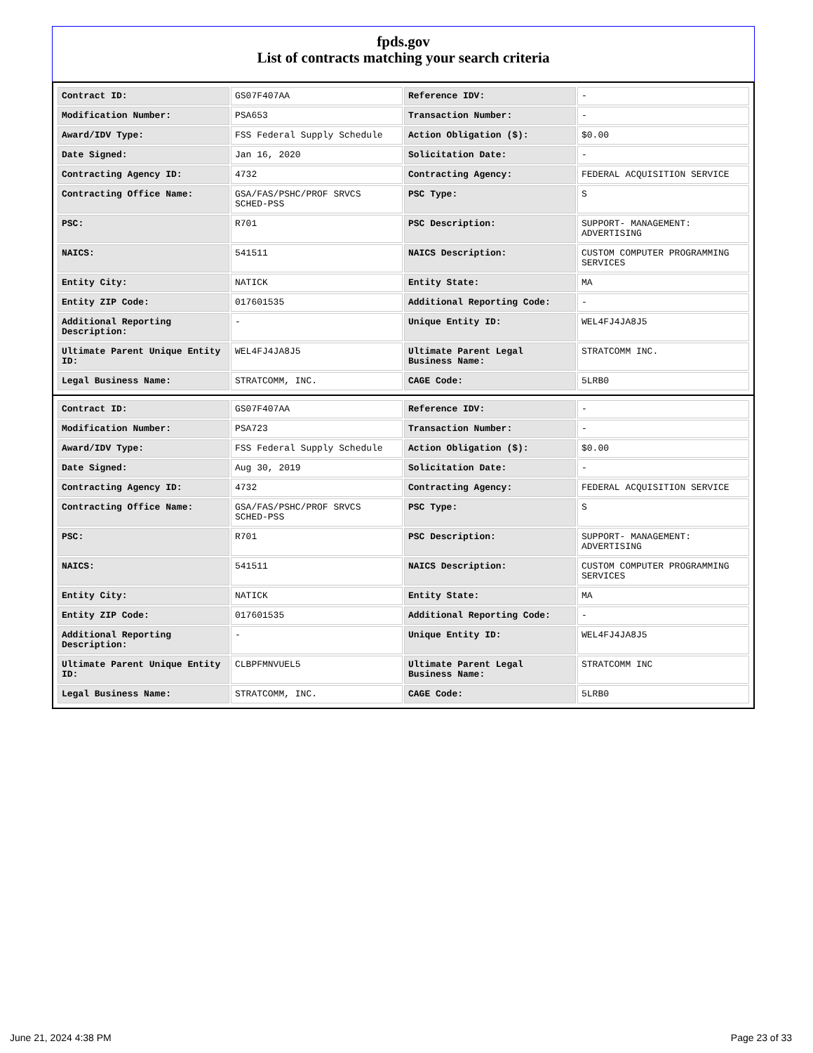fpds.gov
List of contracts matching your search criteria
| Contract ID: | GS07F407AA | Reference IDV: | - |
| Modification Number: | PSA653 | Transaction Number: | - |
| Award/IDV Type: | FSS Federal Supply Schedule | Action Obligation ($): | $0.00 |
| Date Signed: | Jan 16, 2020 | Solicitation Date: | - |
| Contracting Agency ID: | 4732 | Contracting Agency: | FEDERAL ACQUISITION SERVICE |
| Contracting Office Name: | GSA/FAS/PSHC/PROF SRVCS SCHED-PSS | PSC Type: | S |
| PSC: | R701 | PSC Description: | SUPPORT- MANAGEMENT: ADVERTISING |
| NAICS: | 541511 | NAICS Description: | CUSTOM COMPUTER PROGRAMMING SERVICES |
| Entity City: | NATICK | Entity State: | MA |
| Entity ZIP Code: | 017601535 | Additional Reporting Code: | - |
| Additional Reporting Description: | - | Unique Entity ID: | WEL4FJ4JA8J5 |
| Ultimate Parent Unique Entity ID: | WEL4FJ4JA8J5 | Ultimate Parent Legal Business Name: | STRATCOMM INC. |
| Legal Business Name: | STRATCOMM, INC. | CAGE Code: | 5LRB0 |
| Contract ID: | GS07F407AA | Reference IDV: | - |
| Modification Number: | PSA723 | Transaction Number: | - |
| Award/IDV Type: | FSS Federal Supply Schedule | Action Obligation ($): | $0.00 |
| Date Signed: | Aug 30, 2019 | Solicitation Date: | - |
| Contracting Agency ID: | 4732 | Contracting Agency: | FEDERAL ACQUISITION SERVICE |
| Contracting Office Name: | GSA/FAS/PSHC/PROF SRVCS SCHED-PSS | PSC Type: | S |
| PSC: | R701 | PSC Description: | SUPPORT- MANAGEMENT: ADVERTISING |
| NAICS: | 541511 | NAICS Description: | CUSTOM COMPUTER PROGRAMMING SERVICES |
| Entity City: | NATICK | Entity State: | MA |
| Entity ZIP Code: | 017601535 | Additional Reporting Code: | - |
| Additional Reporting Description: | - | Unique Entity ID: | WEL4FJ4JA8J5 |
| Ultimate Parent Unique Entity ID: | CLBPFMNVUEL5 | Ultimate Parent Legal Business Name: | STRATCOMM INC |
| Legal Business Name: | STRATCOMM, INC. | CAGE Code: | 5LRB0 |
June 21, 2024 4:38 PM Page 23 of 33